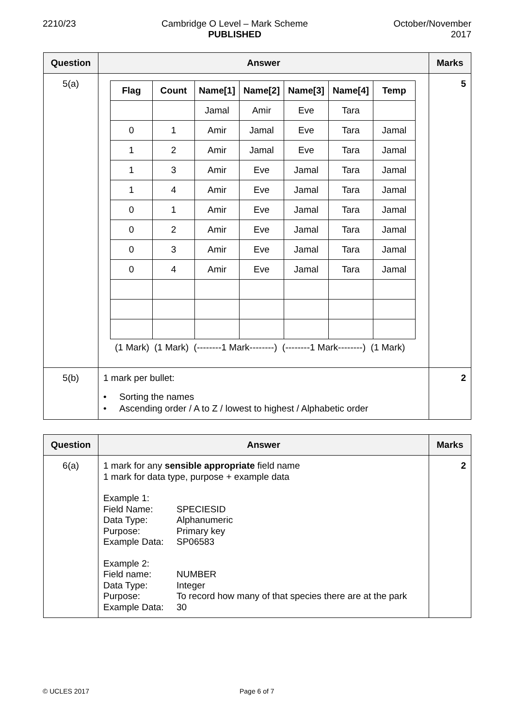2210/23 Cambridge O Level – Mark Scheme
PUBLISHED
October/November
2017
| Question | Answer | Marks |
| --- | --- | --- |
| 5(a) | / Flag / Count / Name[1] / Name[2] / Name[3] / Name[4] / Temp / / --- / --- / --- / --- / --- / --- / --- / / / / Jamal / Amir / Eve / Tara / / / 0 / 1 / Amir / Jamal / Eve / Tara / Jamal / / 1 / 2 / Amir / Jamal / Eve / Tara / Jamal / / 1 / 3 / Amir / Eve / Jamal / Tara / Jamal / / 1 / 4 / Amir / Eve / Jamal / Tara / Jamal / / 0 / 1 / Amir / Eve / Jamal / Tara / Jamal / / 0 / 2 / Amir / Eve / Jamal / Tara / Jamal / / 0 / 3 / Amir / Eve / Jamal / Tara / Jamal / / 0 / 4 / Amir / Eve / Jamal / Tara / Jamal / (1 Mark) (1 Mark) (--------1 Mark--------) (--------1 Mark--------) (1 Mark) | 5 |
| 5(b) | 1 mark per bullet: • Sorting the names • Ascending order / A to Z / lowest to highest / Alphabetic order | 2 |
| Question | Answer | Marks |
| --- | --- | --- |
| 6(a) | 1 mark for any sensible appropriate field name 1 mark for data type, purpose + example data Example 1: Field Name: SPECIESID Data Type: Alphanumeric Purpose: Primary key Example Data: SP06583 Example 2: Field name: NUMBER Data Type: Integer Purpose: To record how many of that species there are at the park Example Data: 30 | 2 |
© UCLES 2017 Page 6 of 7